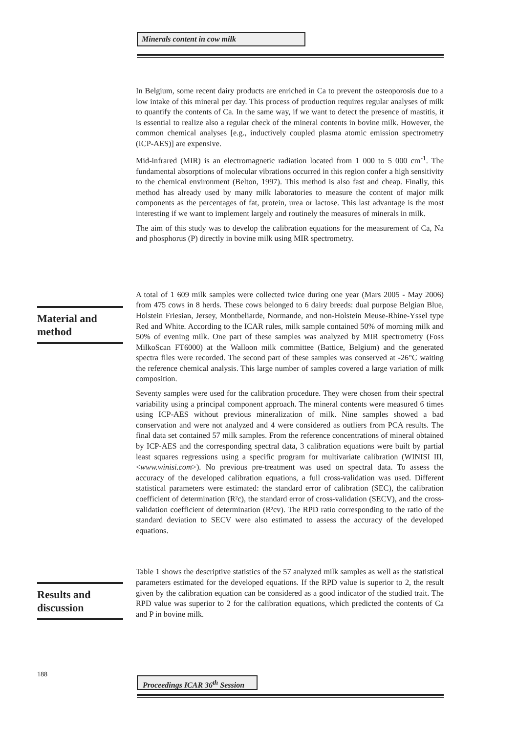Minerals content in cow milk
In Belgium, some recent dairy products are enriched in Ca to prevent the osteoporosis due to a low intake of this mineral per day. This process of production requires regular analyses of milk to quantify the contents of Ca. In the same way, if we want to detect the presence of mastitis, it is essential to realize also a regular check of the mineral contents in bovine milk. However, the common chemical analyses [e.g., inductively coupled plasma atomic emission spectrometry (ICP-AES)] are expensive.
Mid-infrared (MIR) is an electromagnetic radiation located from 1 000 to 5 000 cm<sup>-1</sup>. The fundamental absorptions of molecular vibrations occurred in this region confer a high sensitivity to the chemical environment (Belton, 1997). This method is also fast and cheap. Finally, this method has already used by many milk laboratories to measure the content of major milk components as the percentages of fat, protein, urea or lactose. This last advantage is the most interesting if we want to implement largely and routinely the measures of minerals in milk.
The aim of this study was to develop the calibration equations for the measurement of Ca, Na and phosphorus (P) directly in bovine milk using MIR spectrometry.
A total of 1 609 milk samples were collected twice during one year (Mars 2005 - May 2006) from 475 cows in 8 herds. These cows belonged to 6 dairy breeds: dual purpose Belgian Blue, Holstein Friesian, Jersey, Montbeliarde, Normande, and non-Holstein Meuse-Rhine-Yssel type Red and White. According to the ICAR rules, milk sample contained 50% of morning milk and 50% of evening milk. One part of these samples was analyzed by MIR spectrometry (Foss MilkoScan FT6000) at the Walloon milk committee (Battice, Belgium) and the generated spectra files were recorded. The second part of these samples was conserved at -26°C waiting the reference chemical analysis. This large number of samples covered a large variation of milk composition.
Seventy samples were used for the calibration procedure. They were chosen from their spectral variability using a principal component approach. The mineral contents were measured 6 times using ICP-AES without previous mineralization of milk. Nine samples showed a bad conservation and were not analyzed and 4 were considered as outliers from PCA results. The final data set contained 57 milk samples. From the reference concentrations of mineral obtained by ICP-AES and the corresponding spectral data, 3 calibration equations were built by partial least squares regressions using a specific program for multivariate calibration (WINISI III, <www.winisi.com>). No previous pre-treatment was used on spectral data. To assess the accuracy of the developed calibration equations, a full cross-validation was used. Different statistical parameters were estimated: the standard error of calibration (SEC), the calibration coefficient of determination (R²c), the standard error of cross-validation (SECV), and the cross-validation coefficient of determination (R²cv). The RPD ratio corresponding to the ratio of the standard deviation to SECV were also estimated to assess the accuracy of the developed equations.
Table 1 shows the descriptive statistics of the 57 analyzed milk samples as well as the statistical parameters estimated for the developed equations. If the RPD value is superior to 2, the result given by the calibration equation can be considered as a good indicator of the studied trait. The RPD value was superior to 2 for the calibration equations, which predicted the contents of Ca and P in bovine milk.
Material and method
Results and discussion
188
Proceedings ICAR 36<sup>th</sup> Session